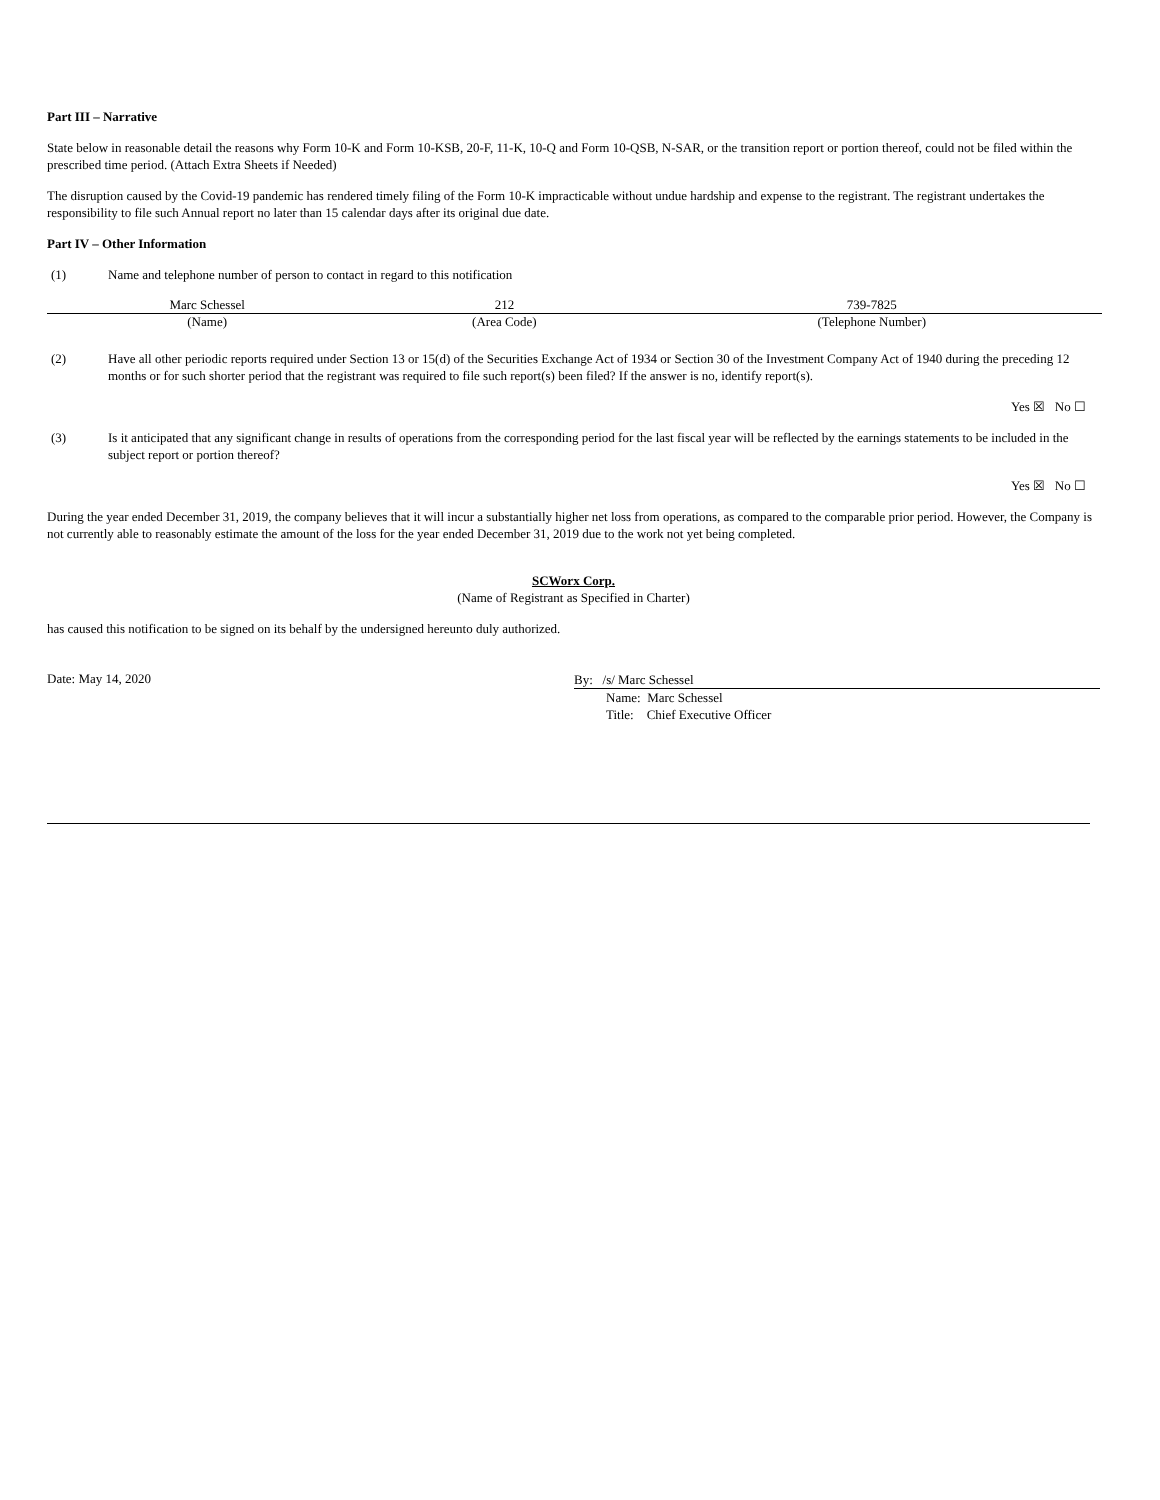Part III – Narrative
State below in reasonable detail the reasons why Form 10-K and Form 10-KSB, 20-F, 11-K, 10-Q and Form 10-QSB, N-SAR, or the transition report or portion thereof, could not be filed within the prescribed time period. (Attach Extra Sheets if Needed)
The disruption caused by the Covid-19 pandemic has rendered timely filing of the Form 10-K impracticable without undue hardship and expense to the registrant. The registrant undertakes the responsibility to file such Annual report no later than 15 calendar days after its original due date.
Part IV – Other Information
(1) Name and telephone number of person to contact in regard to this notification
| Marc Schessel | 212 | 739-7825 |
| (Name) | (Area Code) | (Telephone Number) |
(2) Have all other periodic reports required under Section 13 or 15(d) of the Securities Exchange Act of 1934 or Section 30 of the Investment Company Act of 1940 during the preceding 12 months or for such shorter period that the registrant was required to file such report(s) been filed? If the answer is no, identify report(s).
Yes ☒ No ☐
(3) Is it anticipated that any significant change in results of operations from the corresponding period for the last fiscal year will be reflected by the earnings statements to be included in the subject report or portion thereof?
Yes ☒ No ☐
During the year ended December 31, 2019, the company believes that it will incur a substantially higher net loss from operations, as compared to the comparable prior period. However, the Company is not currently able to reasonably estimate the amount of the loss for the year ended December 31, 2019 due to the work not yet being completed.
SCWorx Corp.
(Name of Registrant as Specified in Charter)
has caused this notification to be signed on its behalf by the undersigned hereunto duly authorized.
Date: May 14, 2020
By: /s/ Marc Schessel
Name: Marc Schessel
Title: Chief Executive Officer